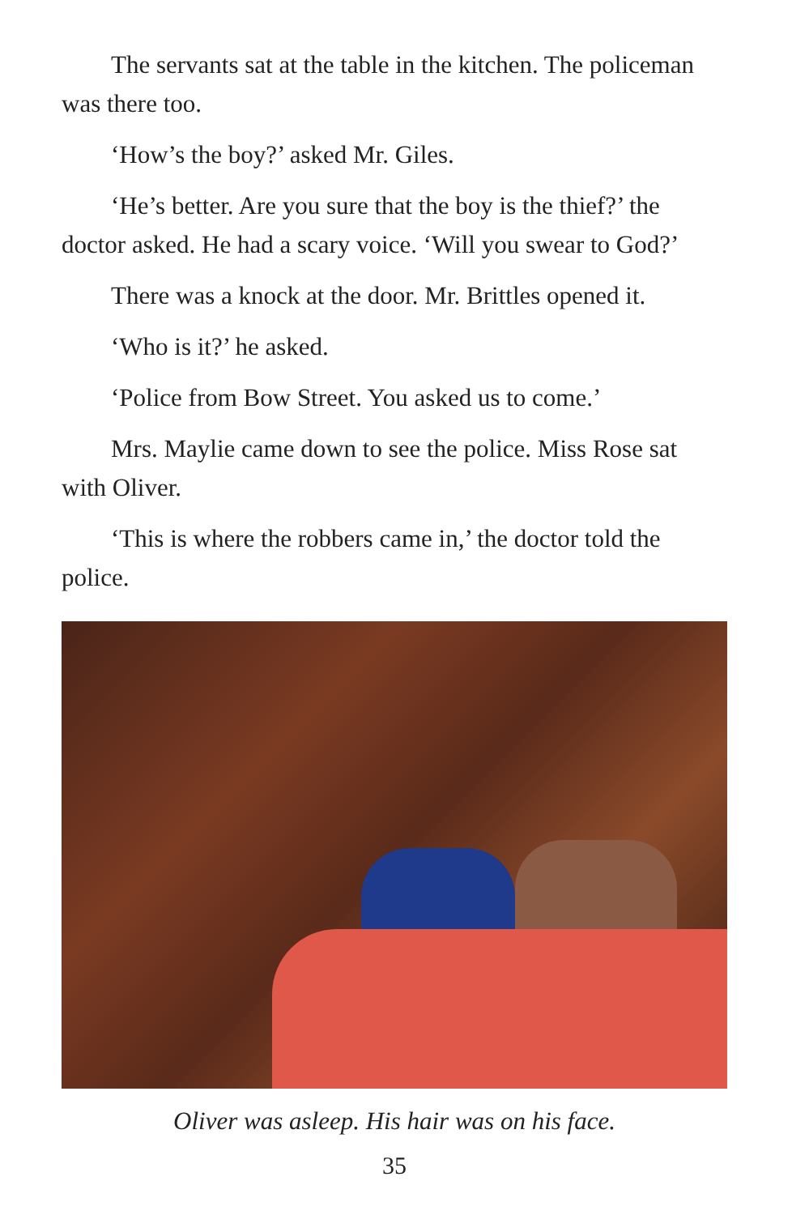The servants sat at the table in the kitchen. The policeman was there too.
‘How’s the boy?’ asked Mr. Giles.
‘He’s better. Are you sure that the boy is the thief?’ the doctor asked. He had a scary voice. ‘Will you swear to God?’
There was a knock at the door. Mr. Brittles opened it.
‘Who is it?’ he asked.
‘Police from Bow Street. You asked us to come.’
Mrs. Maylie came down to see the police. Miss Rose sat with Oliver.
‘This is where the robbers came in,’ the doctor told the police.
Oliver was asleep. His hair was on his face.
35